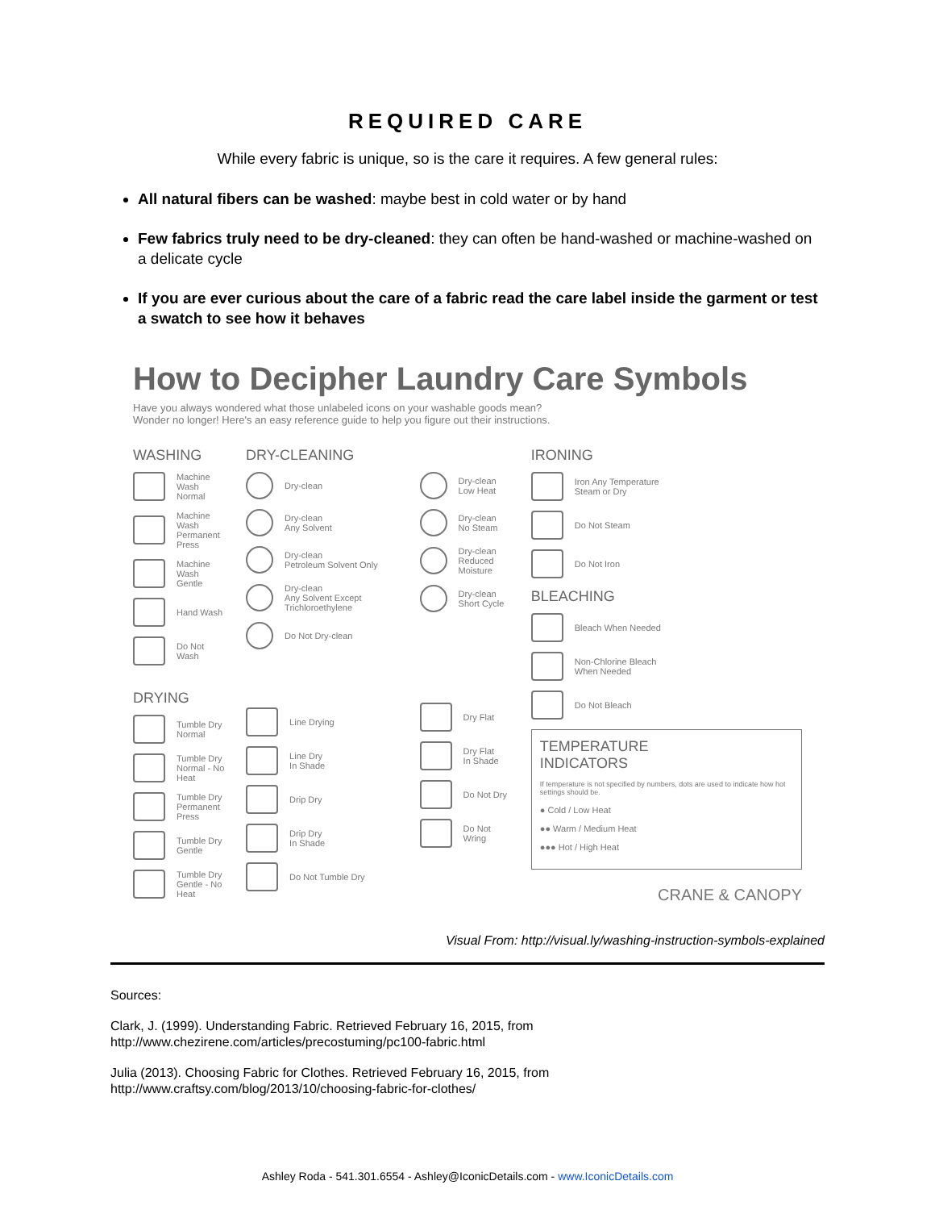REQUIRED CARE
While every fabric is unique, so is the care it requires. A few general rules:
All natural fibers can be washed: maybe best in cold water or by hand
Few fabrics truly need to be dry-cleaned: they can often be hand-washed or machine-washed on a delicate cycle
If you are ever curious about the care of a fabric read the care label inside the garment or test a swatch to see how it behaves
How to Decipher Laundry Care Symbols
Have you always wondered what those unlabeled icons on your washable goods mean?
Wonder no longer! Here's an easy reference guide to help you figure out their instructions.
WASHING
Machine Wash
Normal
Machine Wash
Permanent Press
Machine Wash
Gentle
Hand Wash
Do Not Wash
DRYING
Tumble Dry
Normal
Tumble Dry
Normal - No Heat
Tumble Dry
Permanent Press
Tumble Dry
Gentle
Tumble Dry
Gentle - No Heat
DRY-CLEANING
Dry-clean
Dry-clean
Any Solvent
Dry-clean
Petroleum Solvent Only
Dry-clean
Any Solvent Except Trichloroethylene
Do Not Dry-clean
Line Drying
Line Dry
In Shade
Drip Dry
Drip Dry
In Shade
Do Not Tumble Dry
Dry-clean
Low Heat
Dry-clean
No Steam
Dry-clean
Reduced Moisture
Dry-clean
Short Cycle
Dry Flat
Dry Flat
In Shade
Do Not Dry
Do Not Wring
IRONING
Iron Any Temperature
Steam or Dry
Do Not Steam
Do Not Iron
BLEACHING
Bleach When Needed
Non-Chlorine Bleach
When Needed
Do Not Bleach
TEMPERATURE
INDICATORS
If temperature is not specified by numbers, dots are used to indicate how hot settings should be.
● Cold / Low Heat
●● Warm / Medium Heat
●●● Hot / High Heat
CRANE & CANOPY
Visual From: http://visual.ly/washing-instruction-symbols-explained
Sources:
Clark, J. (1999). Understanding Fabric. Retrieved February 16, 2015, from
http://www.chezirene.com/articles/precostuming/pc100-fabric.html
Julia (2013). Choosing Fabric for Clothes. Retrieved February 16, 2015, from
http://www.craftsy.com/blog/2013/10/choosing-fabric-for-clothes/
Ashley Roda - 541.301.6554 - Ashley@IconicDetails.com - www.IconicDetails.com